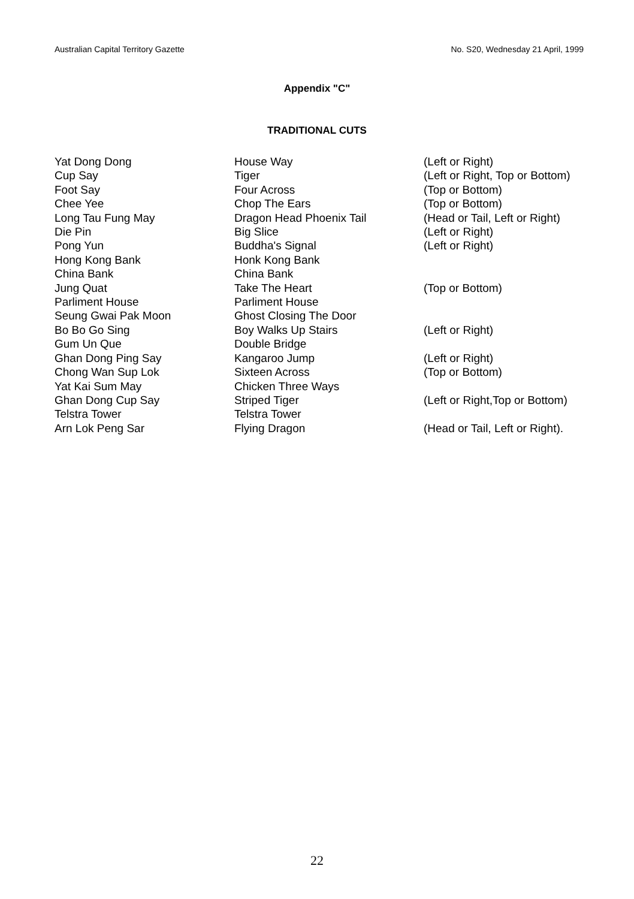Australian Capital Territory Gazette No. S20, Wednesday 21 April, 1999
Appendix "C"
TRADITIONAL CUTS
| Yat Dong Dong | House Way | (Left or Right) |
| Cup Say | Tiger | (Left or Right, Top or Bottom) |
| Foot Say | Four Across | (Top or Bottom) |
| Chee Yee | Chop The Ears | (Top or Bottom) |
| Long Tau Fung May | Dragon Head Phoenix Tail | (Head or Tail, Left or Right) |
| Die Pin | Big Slice | (Left or Right) |
| Pong Yun | Buddha's Signal | (Left or Right) |
| Hong Kong Bank | Honk Kong Bank | |
| China Bank | China Bank | |
| Jung Quat | Take The Heart | (Top or Bottom) |
| Parliment House | Parliment House | |
| Seung Gwai Pak Moon | Ghost Closing The Door | |
| Bo Bo Go Sing | Boy Walks Up Stairs | (Left or Right) |
| Gum Un Que | Double Bridge | |
| Ghan Dong Ping Say | Kangaroo Jump | (Left or Right) |
| Chong Wan Sup Lok | Sixteen Across | (Top or Bottom) |
| Yat Kai Sum May | Chicken Three Ways | |
| Ghan Dong Cup Say | Striped Tiger | (Left or Right,Top or Bottom) |
| Telstra Tower | Telstra Tower | |
| Arn Lok Peng Sar | Flying Dragon | (Head or Tail, Left or Right). |
22